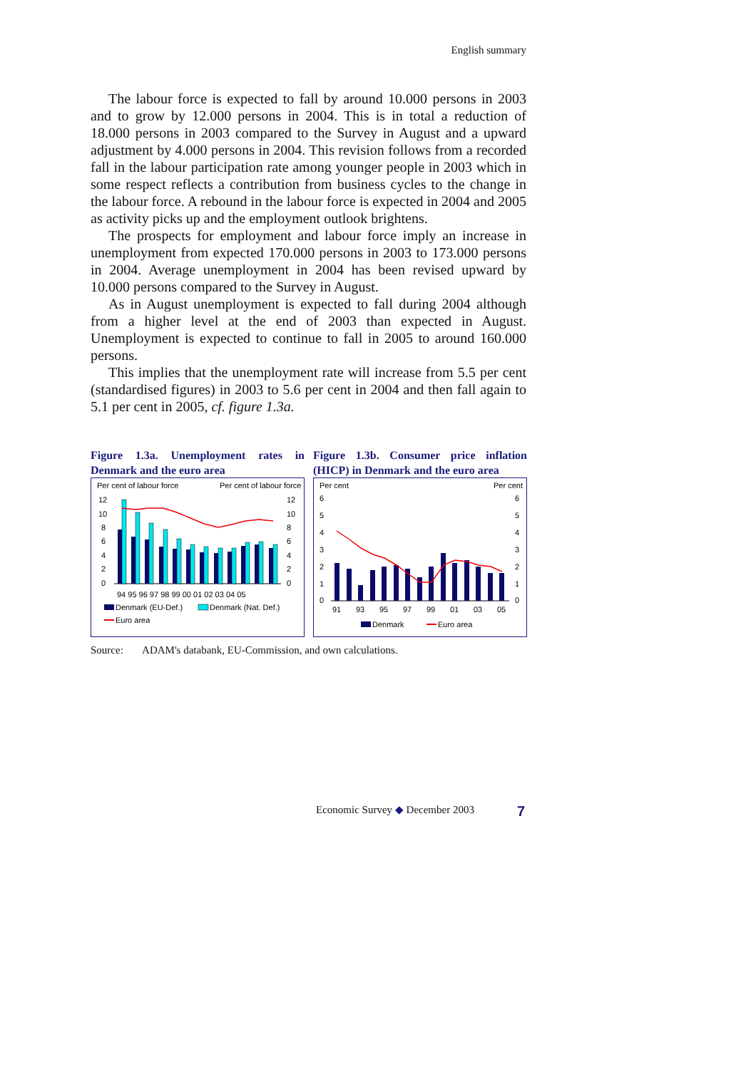English summary
The labour force is expected to fall by around 10.000 persons in 2003 and to grow by 12.000 persons in 2004. This is in total a reduction of 18.000 persons in 2003 compared to the Survey in August and a upward adjustment by 4.000 persons in 2004. This revision follows from a recorded fall in the labour participation rate among younger people in 2003 which in some respect reflects a contribution from business cycles to the change in the labour force. A rebound in the labour force is expected in 2004 and 2005 as activity picks up and the employment outlook brightens.
The prospects for employment and labour force imply an increase in unemployment from expected 170.000 persons in 2003 to 173.000 persons in 2004. Average unemployment in 2004 has been revised upward by 10.000 persons compared to the Survey in August.
As in August unemployment is expected to fall during 2004 although from a higher level at the end of 2003 than expected in August. Unemployment is expected to continue to fall in 2005 to around 160.000 persons.
This implies that the unemployment rate will increase from 5.5 per cent (standardised figures) in 2003 to 5.6 per cent in 2004 and then fall again to 5.1 per cent in 2005, cf. figure 1.3a.
Figure 1.3a. Unemployment rates in Denmark and the euro area
Per cent of labour force
Per cent of labour force
12
10
8
6
4
2
0
12
10
8
6
4
2
0
94 95 96 97 98 99 00 01 02 03 04 05
Denmark (EU-Def.)
Denmark (Nat. Def.)
Euro area
Figure 1.3b. Consumer price inflation (HICP) in Denmark and the euro area
Per cent
Per cent
6
5
4
3
2
1
0
6
5
4
3
2
1
0
91
93
95
97
99
01
03
05
Denmark
Euro area
Source: ADAM's databank, EU-Commission, and own calculations.
Economic Survey ◆ December 2003
7